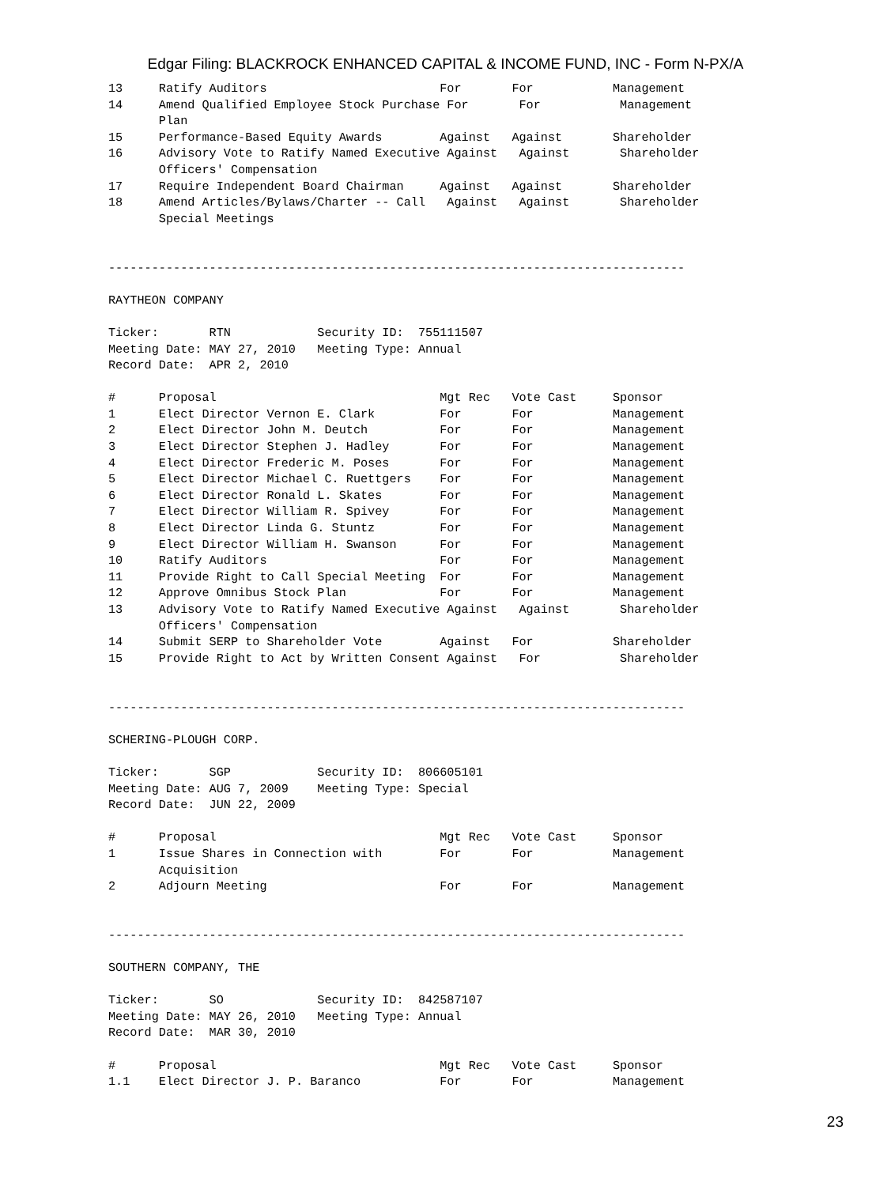Edgar Filing: BLACKROCK ENHANCED CAPITAL & INCOME FUND, INC - Form N-PX/A
13     Ratify Auditors                        For       For           Management
14     Amend Qualified Employee Stock Purchase For       For           Management
       Plan
15     Performance-Based Equity Awards        Against   Against       Shareholder
16     Advisory Vote to Ratify Named Executive Against   Against       Shareholder
       Officers' Compensation
17     Require Independent Board Chairman     Against   Against       Shareholder
18     Amend Articles/Bylaws/Charter -- Call   Against   Against       Shareholder
       Special Meetings


--------------------------------------------------------------------------------

RAYTHEON COMPANY

Ticker:       RTN            Security ID:  755111507
Meeting Date: MAY 27, 2010   Meeting Type: Annual
Record Date:  APR 2, 2010

#      Proposal                               Mgt Rec   Vote Cast     Sponsor
1      Elect Director Vernon E. Clark         For       For           Management
2      Elect Director John M. Deutch          For       For           Management
3      Elect Director Stephen J. Hadley       For       For           Management
4      Elect Director Frederic M. Poses       For       For           Management
5      Elect Director Michael C. Ruettgers    For       For           Management
6      Elect Director Ronald L. Skates        For       For           Management
7      Elect Director William R. Spivey       For       For           Management
8      Elect Director Linda G. Stuntz         For       For           Management
9      Elect Director William H. Swanson      For       For           Management
10     Ratify Auditors                        For       For           Management
11     Provide Right to Call Special Meeting  For       For           Management
12     Approve Omnibus Stock Plan             For       For           Management
13     Advisory Vote to Ratify Named Executive Against   Against       Shareholder
       Officers' Compensation
14     Submit SERP to Shareholder Vote        Against   For           Shareholder
15     Provide Right to Act by Written Consent Against   For           Shareholder


--------------------------------------------------------------------------------

SCHERING-PLOUGH CORP.

Ticker:       SGP            Security ID:  806605101
Meeting Date: AUG 7, 2009    Meeting Type: Special
Record Date:  JUN 22, 2009

#      Proposal                               Mgt Rec   Vote Cast     Sponsor
1      Issue Shares in Connection with        For       For           Management
       Acquisition
2      Adjourn Meeting                        For       For           Management


--------------------------------------------------------------------------------

SOUTHERN COMPANY, THE

Ticker:       SO             Security ID:  842587107
Meeting Date: MAY 26, 2010   Meeting Type: Annual
Record Date:  MAR 30, 2010

#      Proposal                               Mgt Rec   Vote Cast     Sponsor
1.1    Elect Director J. P. Baranco           For       For           Management
23